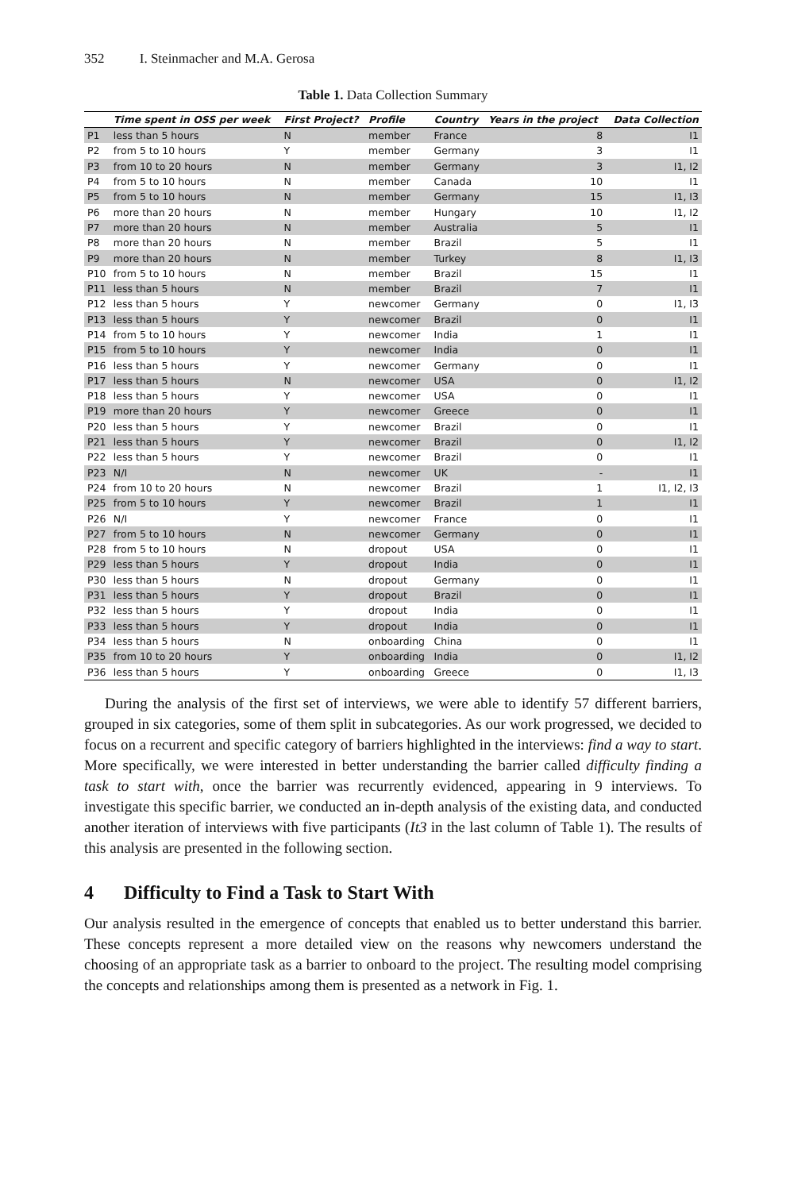352 I. Steinmacher and M.A. Gerosa
Table 1. Data Collection Summary
| | Time spent in OSS per week | First Project? | Profile | Country | Years in the project | Data Collection |
| --- | --- | --- | --- | --- | --- | --- |
| P1 | less than 5 hours | N | member | France | 8 | I1 |
| P2 | from 5 to 10 hours | Y | member | Germany | 3 | I1 |
| P3 | from 10 to 20 hours | N | member | Germany | 3 | I1, I2 |
| P4 | from 5 to 10 hours | N | member | Canada | 10 | I1 |
| P5 | from 5 to 10 hours | N | member | Germany | 15 | I1, I3 |
| P6 | more than 20 hours | N | member | Hungary | 10 | I1, I2 |
| P7 | more than 20 hours | N | member | Australia | 5 | I1 |
| P8 | more than 20 hours | N | member | Brazil | 5 | I1 |
| P9 | more than 20 hours | N | member | Turkey | 8 | I1, I3 |
| P10 | from 5 to 10 hours | N | member | Brazil | 15 | I1 |
| P11 | less than 5 hours | N | member | Brazil | 7 | I1 |
| P12 | less than 5 hours | Y | newcomer | Germany | 0 | I1, I3 |
| P13 | less than 5 hours | Y | newcomer | Brazil | 0 | I1 |
| P14 | from 5 to 10 hours | Y | newcomer | India | 1 | I1 |
| P15 | from 5 to 10 hours | Y | newcomer | India | 0 | I1 |
| P16 | less than 5 hours | Y | newcomer | Germany | 0 | I1 |
| P17 | less than 5 hours | N | newcomer | USA | 0 | I1, I2 |
| P18 | less than 5 hours | Y | newcomer | USA | 0 | I1 |
| P19 | more than 20 hours | Y | newcomer | Greece | 0 | I1 |
| P20 | less than 5 hours | Y | newcomer | Brazil | 0 | I1 |
| P21 | less than 5 hours | Y | newcomer | Brazil | 0 | I1, I2 |
| P22 | less than 5 hours | Y | newcomer | Brazil | 0 | I1 |
| P23 | N/I | N | newcomer | UK | - | I1 |
| P24 | from 10 to 20 hours | N | newcomer | Brazil | 1 | I1, I2, I3 |
| P25 | from 5 to 10 hours | Y | newcomer | Brazil | 1 | I1 |
| P26 | N/I | Y | newcomer | France | 0 | I1 |
| P27 | from 5 to 10 hours | N | newcomer | Germany | 0 | I1 |
| P28 | from 5 to 10 hours | N | dropout | USA | 0 | I1 |
| P29 | less than 5 hours | Y | dropout | India | 0 | I1 |
| P30 | less than 5 hours | N | dropout | Germany | 0 | I1 |
| P31 | less than 5 hours | Y | dropout | Brazil | 0 | I1 |
| P32 | less than 5 hours | Y | dropout | India | 0 | I1 |
| P33 | less than 5 hours | Y | dropout | India | 0 | I1 |
| P34 | less than 5 hours | N | onboarding | China | 0 | I1 |
| P35 | from 10 to 20 hours | Y | onboarding | India | 0 | I1, I2 |
| P36 | less than 5 hours | Y | onboarding | Greece | 0 | I1, I3 |
During the analysis of the first set of interviews, we were able to identify 57 different barriers, grouped in six categories, some of them split in subcategories. As our work progressed, we decided to focus on a recurrent and specific category of barriers highlighted in the interviews: find a way to start. More specifically, we were interested in better understanding the barrier called difficulty finding a task to start with, once the barrier was recurrently evidenced, appearing in 9 interviews. To investigate this specific barrier, we conducted an in-depth analysis of the existing data, and conducted another iteration of interviews with five participants (It3 in the last column of Table 1). The results of this analysis are presented in the following section.
4 Difficulty to Find a Task to Start With
Our analysis resulted in the emergence of concepts that enabled us to better understand this barrier. These concepts represent a more detailed view on the reasons why newcomers understand the choosing of an appropriate task as a barrier to onboard to the project. The resulting model comprising the concepts and relationships among them is presented as a network in Fig. 1.